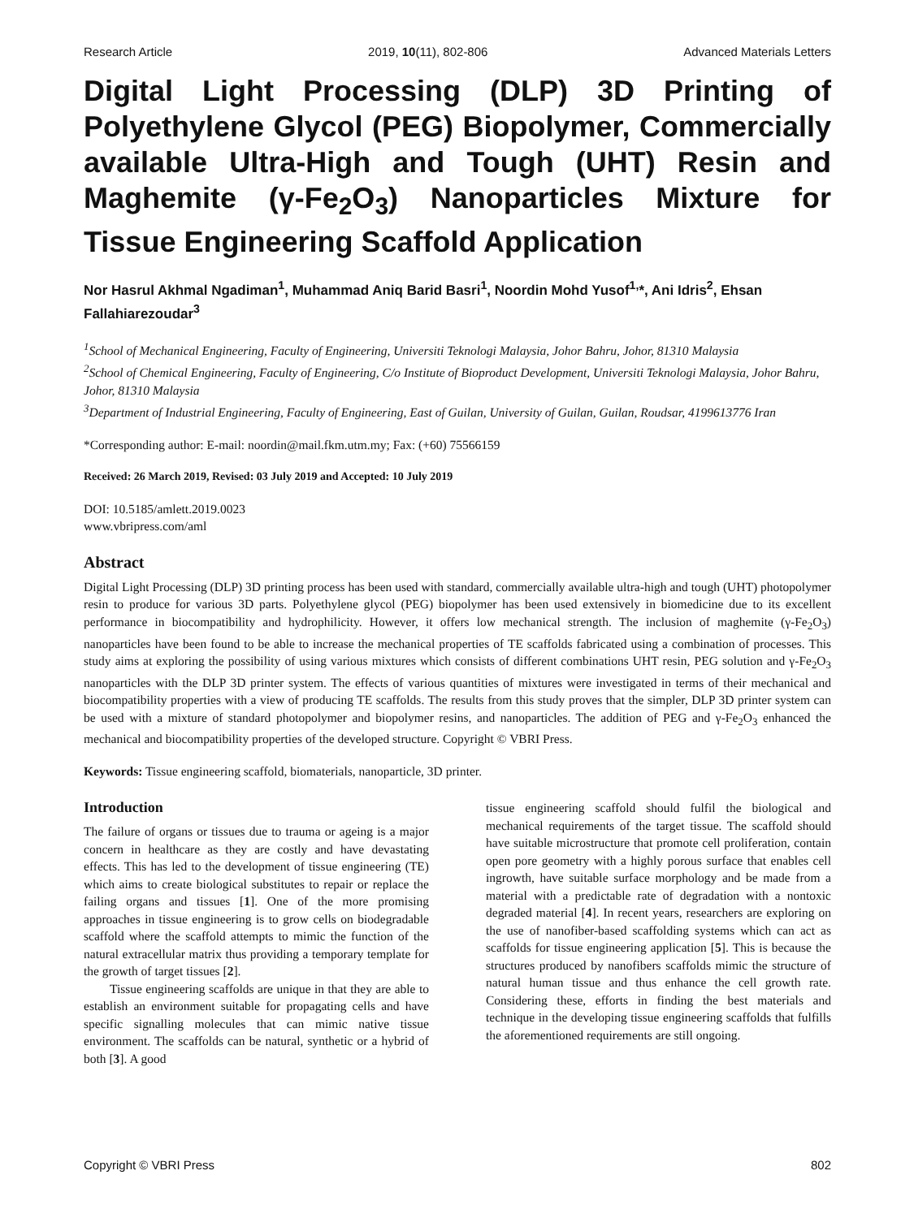Research Article 2019, 10(11), 802-806 Advanced Materials Letters
Digital Light Processing (DLP) 3D Printing of Polyethylene Glycol (PEG) Biopolymer, Commercially available Ultra-High and Tough (UHT) Resin and Maghemite (γ-Fe<sub>2</sub>O<sub>3</sub>) Nanoparticles Mixture for Tissue Engineering Scaffold Application
Nor Hasrul Akhmal Ngadiman<sup>1</sup>, Muhammad Aniq Barid Basri<sup>1</sup>, Noordin Mohd Yusof<sup>1,</sup>*, Ani Idris<sup>2</sup>, Ehsan Fallahiarezoudar<sup>3</sup>
<sup>1</sup> School of Mechanical Engineering, Faculty of Engineering, Universiti Teknologi Malaysia, Johor Bahru, Johor, 81310 Malaysia
<sup>2</sup> School of Chemical Engineering, Faculty of Engineering, C/o Institute of Bioproduct Development, Universiti Teknologi Malaysia, Johor Bahru, Johor, 81310 Malaysia
<sup>3</sup> Department of Industrial Engineering, Faculty of Engineering, East of Guilan, University of Guilan, Guilan, Roudsar, 4199613776 Iran
*Corresponding author: E-mail: noordin@mail.fkm.utm.my; Fax: (+60) 75566159
Received: 26 March 2019, Revised: 03 July 2019 and Accepted: 10 July 2019
DOI: 10.5185/amlett.2019.0023
www.vbripress.com/aml
Abstract
Digital Light Processing (DLP) 3D printing process has been used with standard, commercially available ultra-high and tough (UHT) photopolymer resin to produce for various 3D parts. Polyethylene glycol (PEG) biopolymer has been used extensively in biomedicine due to its excellent performance in biocompatibility and hydrophilicity. However, it offers low mechanical strength. The inclusion of maghemite (γ-Fe<sub>2</sub>O<sub>3</sub>) nanoparticles have been found to be able to increase the mechanical properties of TE scaffolds fabricated using a combination of processes. This study aims at exploring the possibility of using various mixtures which consists of different combinations UHT resin, PEG solution and γ-Fe<sub>2</sub>O<sub>3</sub> nanoparticles with the DLP 3D printer system. The effects of various quantities of mixtures were investigated in terms of their mechanical and biocompatibility properties with a view of producing TE scaffolds. The results from this study proves that the simpler, DLP 3D printer system can be used with a mixture of standard photopolymer and biopolymer resins, and nanoparticles. The addition of PEG and γ-Fe<sub>2</sub>O<sub>3</sub> enhanced the mechanical and biocompatibility properties of the developed structure. Copyright © VBRI Press.
Keywords: Tissue engineering scaffold, biomaterials, nanoparticle, 3D printer.
Introduction
The failure of organs or tissues due to trauma or ageing is a major concern in healthcare as they are costly and have devastating effects. This has led to the development of tissue engineering (TE) which aims to create biological substitutes to repair or replace the failing organs and tissues [1]. One of the more promising approaches in tissue engineering is to grow cells on biodegradable scaffold where the scaffold attempts to mimic the function of the natural extracellular matrix thus providing a temporary template for the growth of target tissues [2].
Tissue engineering scaffolds are unique in that they are able to establish an environment suitable for propagating cells and have specific signalling molecules that can mimic native tissue environment. The scaffolds can be natural, synthetic or a hybrid of both [3]. A good
tissue engineering scaffold should fulfil the biological and mechanical requirements of the target tissue. The scaffold should have suitable microstructure that promote cell proliferation, contain open pore geometry with a highly porous surface that enables cell ingrowth, have suitable surface morphology and be made from a material with a predictable rate of degradation with a nontoxic degraded material [4]. In recent years, researchers are exploring on the use of nanofiber-based scaffolding systems which can act as scaffolds for tissue engineering application [5]. This is because the structures produced by nanofibers scaffolds mimic the structure of natural human tissue and thus enhance the cell growth rate. Considering these, efforts in finding the best materials and technique in the developing tissue engineering scaffolds that fulfills the aforementioned requirements are still ongoing.
Copyright © VBRI Press 802